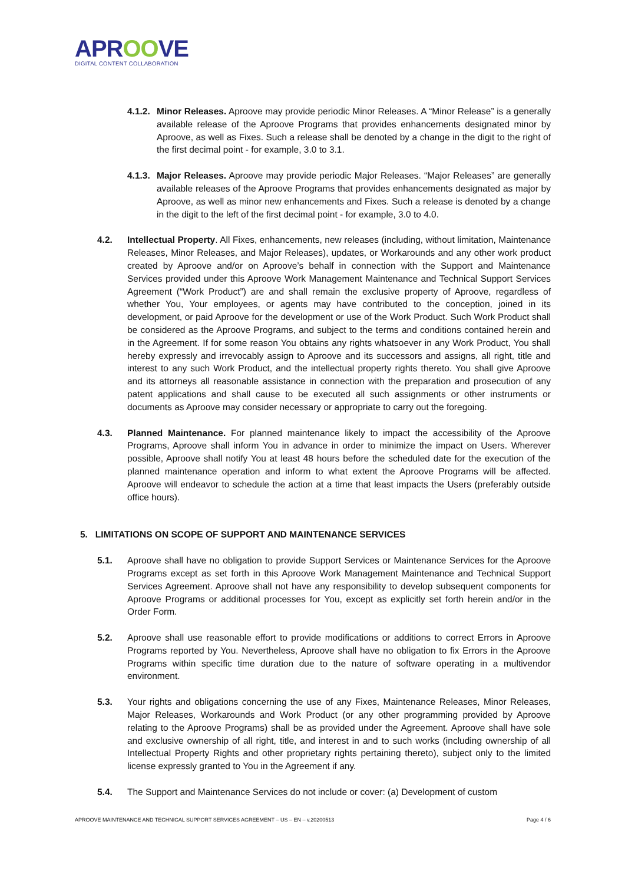APROOVE
DIGITAL CONTENT COLLABORATION
4.1.2.
Minor Releases. Aproove may provide periodic Minor Releases. A “Minor Release” is a generally available release of the Aproove Programs that provides enhancements designated minor by Aproove, as well as Fixes. Such a release shall be denoted by a change in the digit to the right of the first decimal point - for example, 3.0 to 3.1.
4.1.3.
Major Releases. Aproove may provide periodic Major Releases. “Major Releases” are generally available releases of the Aproove Programs that provides enhancements designated as major by Aproove, as well as minor new enhancements and Fixes. Such a release is denoted by a change in the digit to the left of the first decimal point - for example, 3.0 to 4.0.
4.2. Intellectual Property. All Fixes, enhancements, new releases (including, without limitation, Maintenance Releases, Minor Releases, and Major Releases), updates, or Workarounds and any other work product created by Aproove and/or on Aproove’s behalf in connection with the Support and Maintenance Services provided under this Aproove Work Management Maintenance and Technical Support Services Agreement (“Work Product”) are and shall remain the exclusive property of Aproove, regardless of whether You, Your employees, or agents may have contributed to the conception, joined in its development, or paid Aproove for the development or use of the Work Product. Such Work Product shall be considered as the Aproove Programs, and subject to the terms and conditions contained herein and in the Agreement. If for some reason You obtains any rights whatsoever in any Work Product, You shall hereby expressly and irrevocably assign to Aproove and its successors and assigns, all right, title and interest to any such Work Product, and the intellectual property rights thereto. You shall give Aproove and its attorneys all reasonable assistance in connection with the preparation and prosecution of any patent applications and shall cause to be executed all such assignments or other instruments or documents as Aproove may consider necessary or appropriate to carry out the foregoing.
4.3. Planned Maintenance. For planned maintenance likely to impact the accessibility of the Aproove Programs, Aproove shall inform You in advance in order to minimize the impact on Users. Wherever possible, Aproove shall notify You at least 48 hours before the scheduled date for the execution of the planned maintenance operation and inform to what extent the Aproove Programs will be affected. Aproove will endeavor to schedule the action at a time that least impacts the Users (preferably outside office hours).
5. LIMITATIONS ON SCOPE OF SUPPORT AND MAINTENANCE SERVICES
5.1. Aproove shall have no obligation to provide Support Services or Maintenance Services for the Aproove Programs except as set forth in this Aproove Work Management Maintenance and Technical Support Services Agreement. Aproove shall not have any responsibility to develop subsequent components for Aproove Programs or additional processes for You, except as explicitly set forth herein and/or in the Order Form.
5.2. Aproove shall use reasonable effort to provide modifications or additions to correct Errors in Aproove Programs reported by You. Nevertheless, Aproove shall have no obligation to fix Errors in the Aproove Programs within specific time duration due to the nature of software operating in a multivendor environment.
5.3. Your rights and obligations concerning the use of any Fixes, Maintenance Releases, Minor Releases, Major Releases, Workarounds and Work Product (or any other programming provided by Aproove relating to the Aproove Programs) shall be as provided under the Agreement. Aproove shall have sole and exclusive ownership of all right, title, and interest in and to such works (including ownership of all Intellectual Property Rights and other proprietary rights pertaining thereto), subject only to the limited license expressly granted to You in the Agreement if any.
5.4. The Support and Maintenance Services do not include or cover: (a) Development of custom
APROOVE MAINTENANCE AND TECHNICAL SUPPORT SERVICES AGREEMENT – US – EN – v.20200513 Page 4 / 6